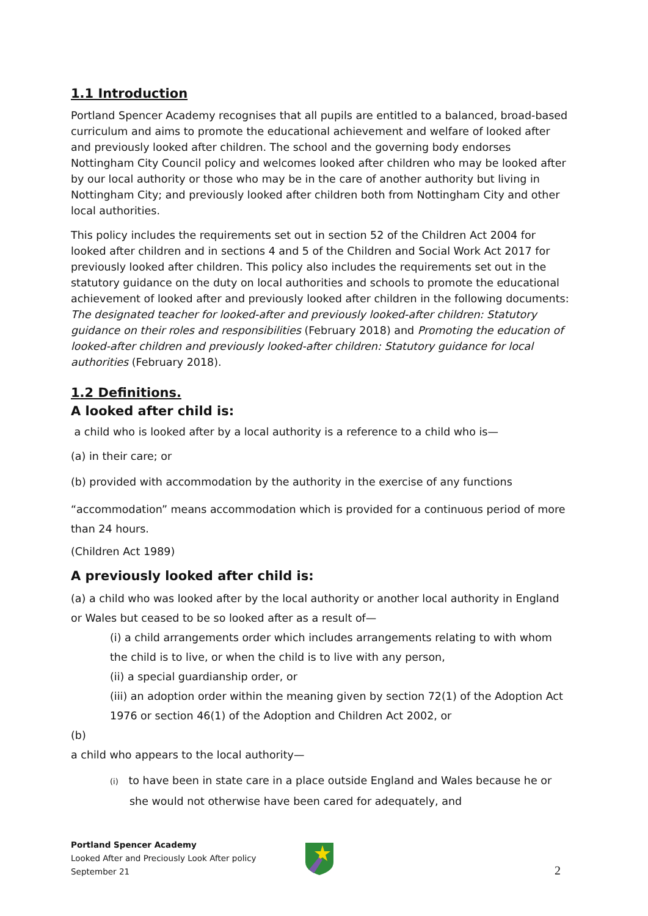1.1 Introduction
Portland Spencer Academy recognises that all pupils are entitled to a balanced, broad-based curriculum and aims to promote the educational achievement and welfare of looked after and previously looked after children. The school and the governing body endorses Nottingham City Council policy and welcomes looked after children who may be looked after by our local authority or those who may be in the care of another authority but living in Nottingham City; and previously looked after children both from Nottingham City and other local authorities.
This policy includes the requirements set out in section 52 of the Children Act 2004 for looked after children and in sections 4 and 5 of the Children and Social Work Act 2017 for previously looked after children. This policy also includes the requirements set out in the statutory guidance on the duty on local authorities and schools to promote the educational achievement of looked after and previously looked after children in the following documents: The designated teacher for looked-after and previously looked-after children: Statutory guidance on their roles and responsibilities (February 2018) and Promoting the education of looked-after children and previously looked-after children: Statutory guidance for local authorities (February 2018).
1.2 Definitions.
A looked after child is:
a child who is looked after by a local authority is a reference to a child who is—
(a) in their care; or
(b) provided with accommodation by the authority in the exercise of any functions
“accommodation” means accommodation which is provided for a continuous period of more than 24 hours.
(Children Act 1989)
A previously looked after child is:
(a) a child who was looked after by the local authority or another local authority in England or Wales but ceased to be so looked after as a result of—
(i) a child arrangements order which includes arrangements relating to with whom the child is to live, or when the child is to live with any person,
(ii) a special guardianship order, or
(iii) an adoption order within the meaning given by section 72(1) of the Adoption Act 1976 or section 46(1) of the Adoption and Children Act 2002, or
(b)
a child who appears to the local authority—
(i) to have been in state care in a place outside England and Wales because he or she would not otherwise have been cared for adequately, and
Portland Spencer Academy
Looked After and Preciously Look After policy
September 21
2